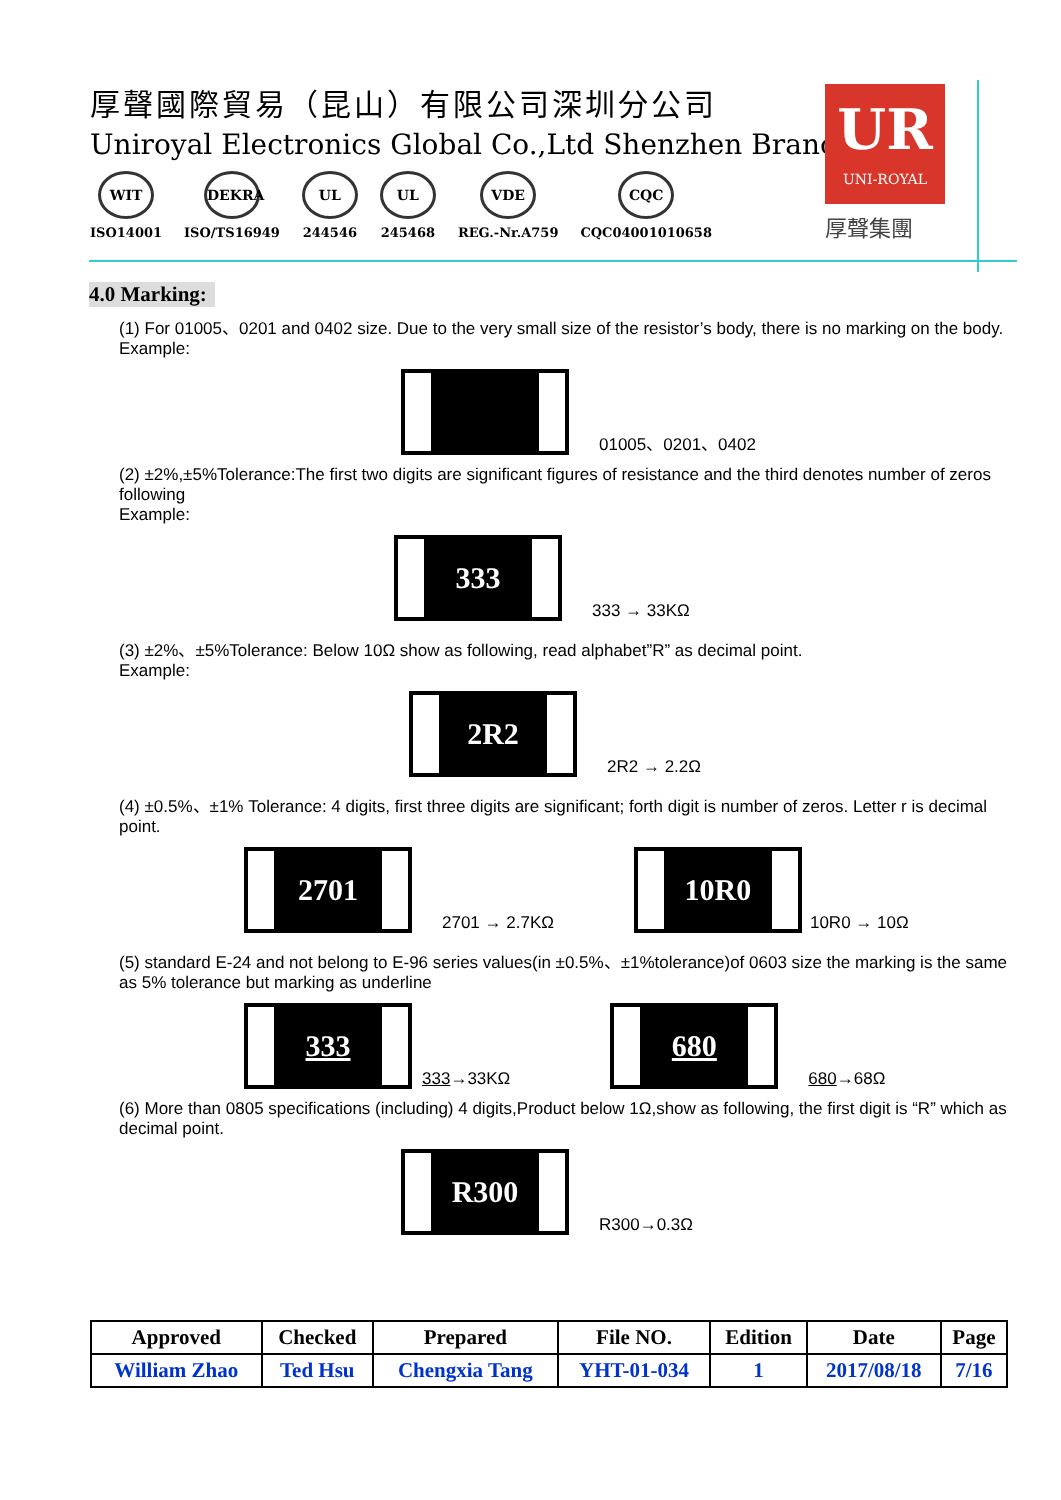厚聲國際貿易（昆山）有限公司深圳分公司
Uniroyal Electronics Global Co.,Ltd Shenzhen Branch
WIT
ISO14001
DEKRA
ISO/TS16949
UL
244546
UL
245468
VDE
REG.-Nr.A759
CQC
CQC04001010658
UR
UNI-ROYAL
厚聲集團
4.0 Marking:
(1) For 01005、0201 and 0402 size. Due to the very small size of the resistor’s body, there is no marking on the body.
Example:
01005、0201、0402
(2) ±2%,±5%Tolerance:The first two digits are significant figures of resistance and the third denotes number of zeros following
Example:
333
333 → 33KΩ
(3) ±2%、±5%Tolerance: Below 10Ω show as following, read alphabet”R” as decimal point.
Example:
2R2
2R2 → 2.2Ω
(4) ±0.5%、±1% Tolerance: 4 digits, first three digits are significant; forth digit is number of zeros. Letter r is decimal point.
2701
2701 → 2.7KΩ
10R0
10R0 → 10Ω
(5) standard E-24 and not belong to E-96 series values(in ±0.5%、±1%tolerance)of 0603 size the marking is the same as 5% tolerance but marking as underline
333
333→33KΩ
680
680→68Ω
(6) More than 0805 specifications (including) 4 digits,Product below 1Ω,show as following, the first digit is “R” which as decimal point.
R300
R300→0.3Ω
| Approved | Checked | Prepared | File NO. | Edition | Date | Page |
| --- | --- | --- | --- | --- | --- | --- |
| William Zhao | Ted Hsu | Chengxia Tang | YHT-01-034 | 1 | 2017/08/18 | 7/16 |